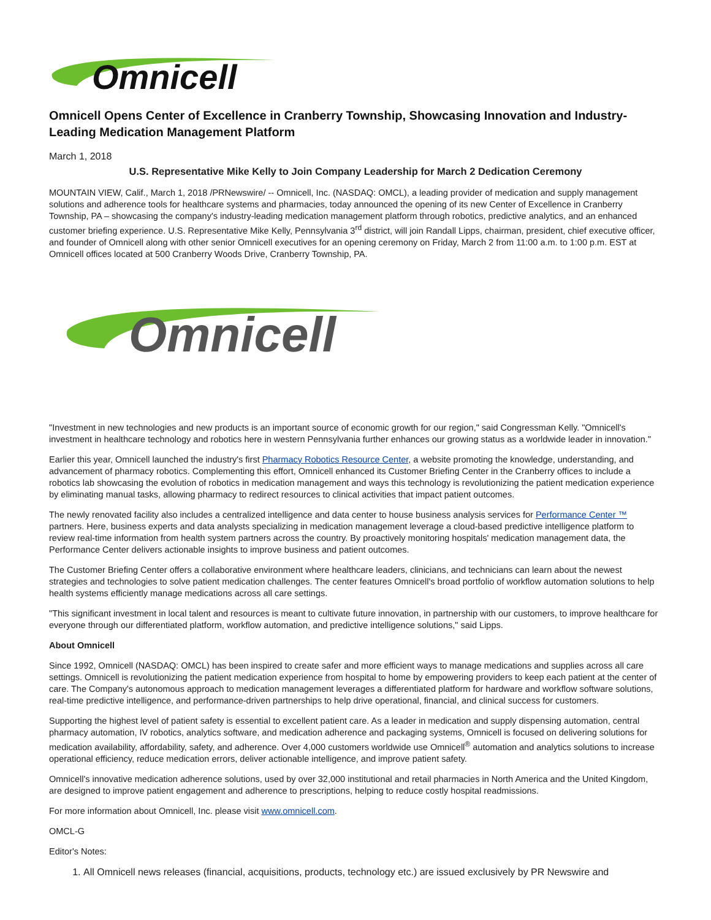Omnicell
Omnicell Opens Center of Excellence in Cranberry Township, Showcasing Innovation and Industry-Leading Medication Management Platform
March 1, 2018
U.S. Representative Mike Kelly to Join Company Leadership for March 2 Dedication Ceremony
MOUNTAIN VIEW, Calif., March 1, 2018 /PRNewswire/ -- Omnicell, Inc. (NASDAQ: OMCL), a leading provider of medication and supply management solutions and adherence tools for healthcare systems and pharmacies, today announced the opening of its new Center of Excellence in Cranberry Township, PA – showcasing the company's industry-leading medication management platform through robotics, predictive analytics, and an enhanced customer briefing experience. U.S. Representative Mike Kelly, Pennsylvania 3<sup>rd</sup> district, will join Randall Lipps, chairman, president, chief executive officer, and founder of Omnicell along with other senior Omnicell executives for an opening ceremony on Friday, March 2 from 11:00 a.m. to 1:00 p.m. EST at Omnicell offices located at 500 Cranberry Woods Drive, Cranberry Township, PA.
Omnicell
"Investment in new technologies and new products is an important source of economic growth for our region," said Congressman Kelly. "Omnicell's investment in healthcare technology and robotics here in western Pennsylvania further enhances our growing status as a worldwide leader in innovation."
Earlier this year, Omnicell launched the industry's first Pharmacy Robotics Resource Center, a website promoting the knowledge, understanding, and advancement of pharmacy robotics. Complementing this effort, Omnicell enhanced its Customer Briefing Center in the Cranberry offices to include a robotics lab showcasing the evolution of robotics in medication management and ways this technology is revolutionizing the patient medication experience by eliminating manual tasks, allowing pharmacy to redirect resources to clinical activities that impact patient outcomes.
The newly renovated facility also includes a centralized intelligence and data center to house business analysis services for Performance Center ™ partners. Here, business experts and data analysts specializing in medication management leverage a cloud-based predictive intelligence platform to review real-time information from health system partners across the country. By proactively monitoring hospitals' medication management data, the Performance Center delivers actionable insights to improve business and patient outcomes.
The Customer Briefing Center offers a collaborative environment where healthcare leaders, clinicians, and technicians can learn about the newest strategies and technologies to solve patient medication challenges. The center features Omnicell's broad portfolio of workflow automation solutions to help health systems efficiently manage medications across all care settings.
"This significant investment in local talent and resources is meant to cultivate future innovation, in partnership with our customers, to improve healthcare for everyone through our differentiated platform, workflow automation, and predictive intelligence solutions," said Lipps.
About Omnicell
Since 1992, Omnicell (NASDAQ: OMCL) has been inspired to create safer and more efficient ways to manage medications and supplies across all care settings. Omnicell is revolutionizing the patient medication experience from hospital to home by empowering providers to keep each patient at the center of care. The Company's autonomous approach to medication management leverages a differentiated platform for hardware and workflow software solutions, real-time predictive intelligence, and performance-driven partnerships to help drive operational, financial, and clinical success for customers.
Supporting the highest level of patient safety is essential to excellent patient care. As a leader in medication and supply dispensing automation, central pharmacy automation, IV robotics, analytics software, and medication adherence and packaging systems, Omnicell is focused on delivering solutions for medication availability, affordability, safety, and adherence. Over 4,000 customers worldwide use Omnicell<sup>®</sup> automation and analytics solutions to increase operational efficiency, reduce medication errors, deliver actionable intelligence, and improve patient safety.
Omnicell's innovative medication adherence solutions, used by over 32,000 institutional and retail pharmacies in North America and the United Kingdom, are designed to improve patient engagement and adherence to prescriptions, helping to reduce costly hospital readmissions.
For more information about Omnicell, Inc. please visit www.omnicell.com.
OMCL-G
Editor's Notes:
1. All Omnicell news releases (financial, acquisitions, products, technology etc.) are issued exclusively by PR Newswire and